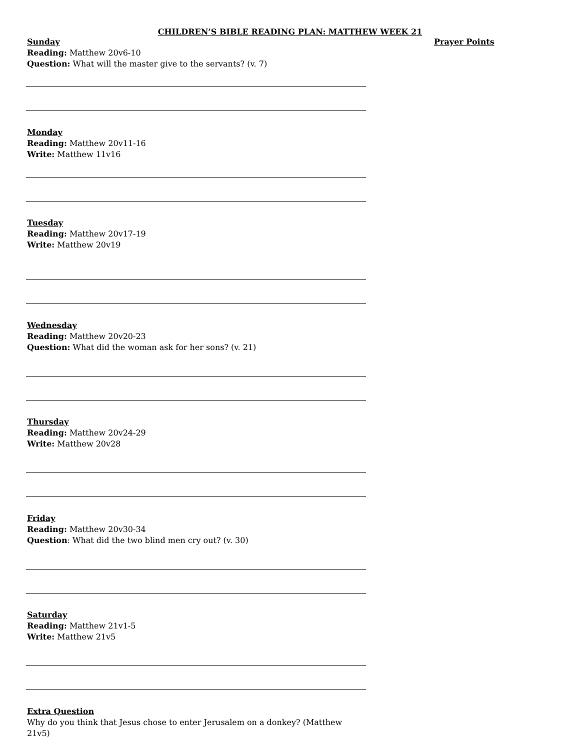CHILDREN’S BIBLE READING PLAN: MATTHEW WEEK 21
Sunday
Reading: Matthew 20v6-10
Question: What will the master give to the servants? (v. 7)
Monday
Reading: Matthew 20v11-16
Write: Matthew 11v16
Tuesday
Reading: Matthew 20v17-19
Write: Matthew 20v19
Wednesday
Reading: Matthew 20v20-23
Question: What did the woman ask for her sons? (v. 21)
Thursday
Reading: Matthew 20v24-29
Write: Matthew 20v28
Friday
Reading: Matthew 20v30-34
Question: What did the two blind men cry out? (v. 30)
Saturday
Reading: Matthew 21v1-5
Write: Matthew 21v5
Extra Question
Why do you think that Jesus chose to enter Jerusalem on a donkey? (Matthew 21v5)
Prayer Points